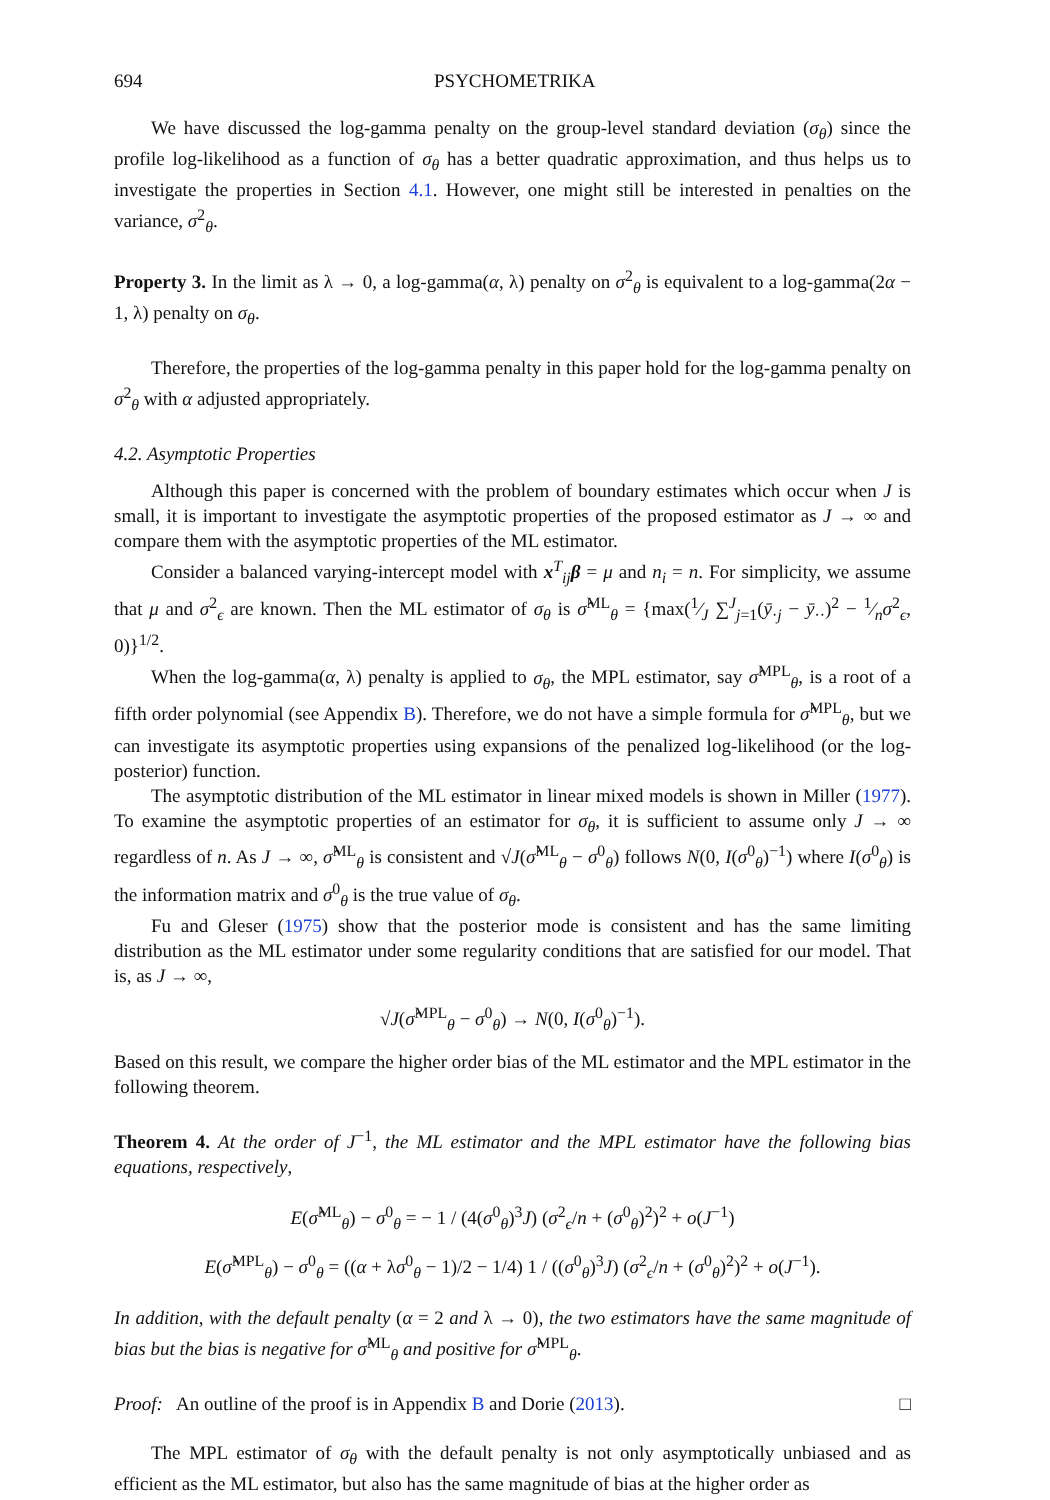694 PSYCHOMETRIKA
We have discussed the log-gamma penalty on the group-level standard deviation (σ<sub>θ</sub>) since the profile log-likelihood as a function of σ<sub>θ</sub> has a better quadratic approximation, and thus helps us to investigate the properties in Section 4.1. However, one might still be interested in penalties on the variance, σ<sup>2</sup><sub>θ</sub>.
Property 3. In the limit as λ → 0, a log-gamma(α, λ) penalty on σ<sup>2</sup><sub>θ</sub> is equivalent to a log-gamma(2α − 1, λ) penalty on σ<sub>θ</sub>.
Therefore, the properties of the log-gamma penalty in this paper hold for the log-gamma penalty on σ<sup>2</sup><sub>θ</sub> with α adjusted appropriately.
4.2. Asymptotic Properties
Although this paper is concerned with the problem of boundary estimates which occur when J is small, it is important to investigate the asymptotic properties of the proposed estimator as J → ∞ and compare them with the asymptotic properties of the ML estimator.
Consider a balanced varying-intercept model with x<sup>T</sup><sub>ij</sub>β = μ and n<sub>i</sub> = n. For simplicity, we assume that μ and σ<sup>2</sup><sub>ϵ</sub> are known. Then the ML estimator of σ<sub>θ</sub> is σ̂<sup>ML</sup><sub>θ</sub> = {max(1⁄J ∑<sup>J</sup><sub>j=1</sub>(ȳ<sub>·j</sub> − ȳ<sub>··</sub>)<sup>2</sup> − 1⁄nσ<sup>2</sup><sub>ϵ</sub>, 0)}<sup>1/2</sup>.
When the log-gamma(α, λ) penalty is applied to σ<sub>θ</sub>, the MPL estimator, say σ̂<sup>MPL</sup><sub>θ</sub>, is a root of a fifth order polynomial (see Appendix B). Therefore, we do not have a simple formula for σ̂<sup>MPL</sup><sub>θ</sub>, but we can investigate its asymptotic properties using expansions of the penalized log-likelihood (or the log-posterior) function.
The asymptotic distribution of the ML estimator in linear mixed models is shown in Miller (1977). To examine the asymptotic properties of an estimator for σ<sub>θ</sub>, it is sufficient to assume only J → ∞ regardless of n. As J → ∞, σ̂<sup>ML</sup><sub>θ</sub> is consistent and √J(σ̂<sup>ML</sup><sub>θ</sub> − σ<sup>0</sup><sub>θ</sub>) follows N(0, I(σ<sup>0</sup><sub>θ</sub>)<sup>−1</sup>) where I(σ<sup>0</sup><sub>θ</sub>) is the information matrix and σ<sup>0</sup><sub>θ</sub> is the true value of σ<sub>θ</sub>.
Fu and Gleser (1975) show that the posterior mode is consistent and has the same limiting distribution as the ML estimator under some regularity conditions that are satisfied for our model. That is, as J → ∞,
√J(σ̂<sup>MPL</sup><sub>θ</sub> − σ<sup>0</sup><sub>θ</sub>) → N(0, I(σ<sup>0</sup><sub>θ</sub>)<sup>−1</sup>).
Based on this result, we compare the higher order bias of the ML estimator and the MPL estimator in the following theorem.
Theorem 4. At the order of J<sup>−1</sup>, the ML estimator and the MPL estimator have the following bias equations, respectively,
E(σ̂<sup>ML</sup><sub>θ</sub>) − σ<sup>0</sup><sub>θ</sub> = − 1 / (4(σ<sup>0</sup><sub>θ</sub>)<sup>3</sup>J) (σ<sup>2</sup><sub>ϵ</sub>/n + (σ<sup>0</sup><sub>θ</sub>)<sup>2</sup>)<sup>2</sup> + o(J<sup>−1</sup>)
E(σ̂<sup>MPL</sup><sub>θ</sub>) − σ<sup>0</sup><sub>θ</sub> = ((α + λσ<sup>0</sup><sub>θ</sub> − 1)/2 − 1/4) 1 / ((σ<sup>0</sup><sub>θ</sub>)<sup>3</sup>J) (σ<sup>2</sup><sub>ϵ</sub>/n + (σ<sup>0</sup><sub>θ</sub>)<sup>2</sup>)<sup>2</sup> + o(J<sup>−1</sup>).
In addition, with the default penalty (α = 2 and λ → 0), the two estimators have the same magnitude of bias but the bias is negative for σ̂<sup>ML</sup><sub>θ</sub> and positive for σ̂<sup>MPL</sup><sub>θ</sub>.
Proof: An outline of the proof is in Appendix B and Dorie (2013). □
The MPL estimator of σ<sub>θ</sub> with the default penalty is not only asymptotically unbiased and as efficient as the ML estimator, but also has the same magnitude of bias at the higher order as